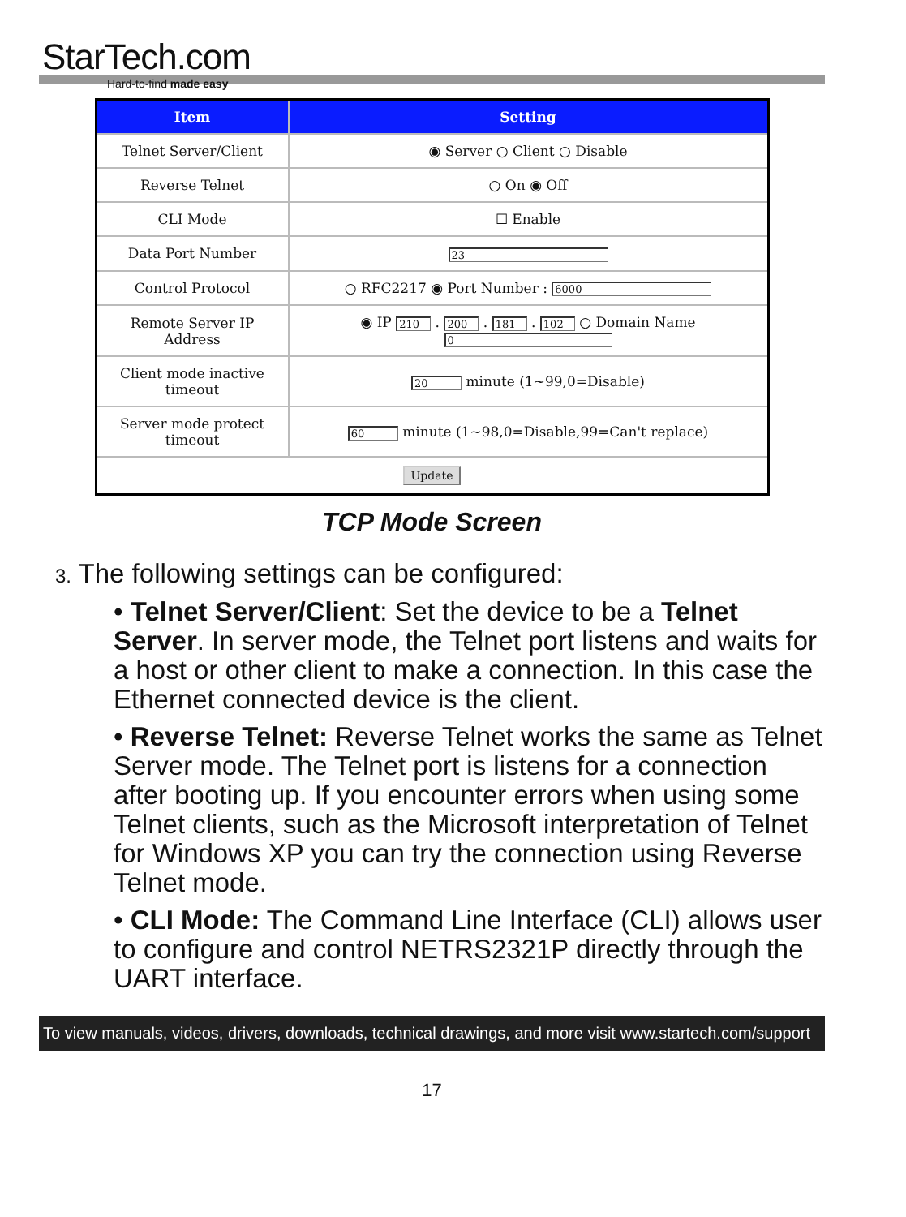StarTech.com
Hard-to-find made easy
| Item | Setting |
| --- | --- |
| Telnet Server/Client | ◉ Server ○ Client ○ Disable |
| Reverse Telnet | ○ On ◉ Off |
| CLI Mode | ☐ Enable |
| Data Port Number | 23 |
| Control Protocol | ○ RFC2217 ◉ Port Number : 6000 |
| Remote Server IP Address | ◉ IP 210 . 200 . 181 . 102 ○ Domain Name 0 |
| Client mode inactive timeout | 20 minute (1~99,0=Disable) |
| Server mode protect timeout | 60 minute (1~98,0=Disable,99=Can't replace) |
| Update | |
TCP Mode Screen
3. The following settings can be configured:
• Telnet Server/Client: Set the device to be a Telnet Server. In server mode, the Telnet port listens and waits for a host or other client to make a connection. In this case the Ethernet connected device is the client.
• Reverse Telnet: Reverse Telnet works the same as Telnet Server mode. The Telnet port is listens for a connection after booting up. If you encounter errors when using some Telnet clients, such as the Microsoft interpretation of Telnet for Windows XP you can try the connection using Reverse Telnet mode.
• CLI Mode: The Command Line Interface (CLI) allows user to configure and control NETRS2321P directly through the UART interface.
To view manuals, videos, drivers, downloads, technical drawings, and more visit www.startech.com/support
17